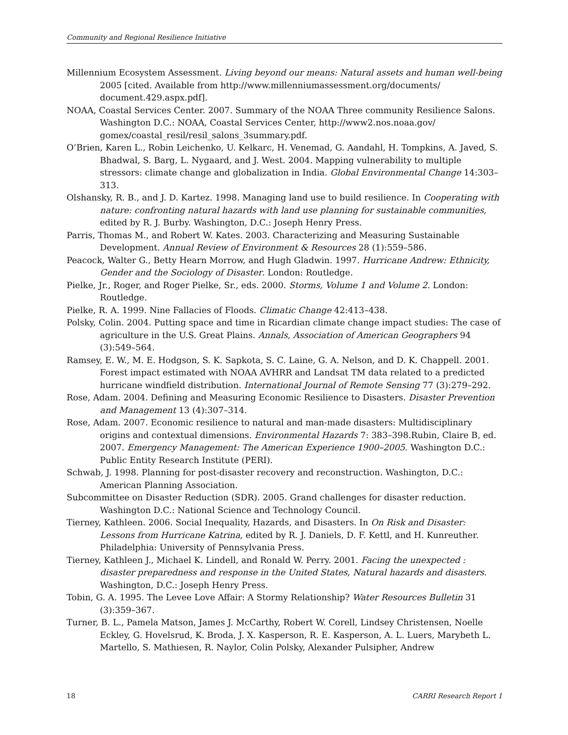Community and Regional Resilience Initiative
Millennium Ecosystem Assessment. Living beyond our means: Natural assets and human well-being 2005 [cited. Available from http://www.millenniumassessment.org/documents/ document.429.aspx.pdf].
NOAA, Coastal Services Center. 2007. Summary of the NOAA Three community Resilience Salons. Washington D.C.: NOAA, Coastal Services Center, http://www2.nos.noaa.gov/ gomex/coastal_resil/resil_salons_3summary.pdf.
O’Brien, Karen L., Robin Leichenko, U. Kelkarc, H. Venemad, G. Aandahl, H. Tompkins, A. Javed, S. Bhadwal, S. Barg, L. Nygaard, and J. West. 2004. Mapping vulnerability to multiple stressors: climate change and globalization in India. Global Environmental Change 14:303–313.
Olshansky, R. B., and J. D. Kartez. 1998. Managing land use to build resilience. In Cooperating with nature: confronting natural hazards with land use planning for sustainable communities, edited by R. J. Burby. Washington, D.C.: Joseph Henry Press.
Parris, Thomas M., and Robert W. Kates. 2003. Characterizing and Measuring Sustainable Development. Annual Review of Environment & Resources 28 (1):559–586.
Peacock, Walter G., Betty Hearn Morrow, and Hugh Gladwin. 1997. Hurricane Andrew: Ethnicity, Gender and the Sociology of Disaster. London: Routledge.
Pielke, Jr., Roger, and Roger Pielke, Sr., eds. 2000. Storms, Volume 1 and Volume 2. London: Routledge.
Pielke, R. A. 1999. Nine Fallacies of Floods. Climatic Change 42:413–438.
Polsky, Colin. 2004. Putting space and time in Ricardian climate change impact studies: The case of agriculture in the U.S. Great Plains. Annals, Association of American Geographers 94 (3):549–564.
Ramsey, E. W., M. E. Hodgson, S. K. Sapkota, S. C. Laine, G. A. Nelson, and D. K. Chappell. 2001. Forest impact estimated with NOAA AVHRR and Landsat TM data related to a predicted hurricane windfield distribution. International Journal of Remote Sensing 77 (3):279–292.
Rose, Adam. 2004. Defining and Measuring Economic Resilience to Disasters. Disaster Prevention and Management 13 (4):307–314.
Rose, Adam. 2007. Economic resilience to natural and man-made disasters: Multidisciplinary origins and contextual dimensions. Environmental Hazards 7: 383–398.Rubin, Claire B, ed. 2007. Emergency Management: The American Experience 1900–2005. Washington D.C.: Public Entity Research Institute (PERI).
Schwab, J. 1998. Planning for post-disaster recovery and reconstruction. Washington, D.C.: American Planning Association.
Subcommittee on Disaster Reduction (SDR). 2005. Grand challenges for disaster reduction. Washington D.C.: National Science and Technology Council.
Tierney, Kathleen. 2006. Social Inequality, Hazards, and Disasters. In On Risk and Disaster: Lessons from Hurricane Katrina, edited by R. J. Daniels, D. F. Kettl, and H. Kunreuther. Philadelphia: University of Pennsylvania Press.
Tierney, Kathleen J., Michael K. Lindell, and Ronald W. Perry. 2001. Facing the unexpected : disaster preparedness and response in the United States, Natural hazards and disasters. Washington, D.C.: Joseph Henry Press.
Tobin, G. A. 1995. The Levee Love Affair: A Stormy Relationship? Water Resources Bulletin 31 (3):359–367.
Turner, B. L., Pamela Matson, James J. McCarthy, Robert W. Corell, Lindsey Christensen, Noelle Eckley, G. Hovelsrud, K. Broda, J. X. Kasperson, R. E. Kasperson, A. L. Luers, Marybeth L. Martello, S. Mathiesen, R. Naylor, Colin Polsky, Alexander Pulsipher, Andrew
18 CARRI Research Report 1